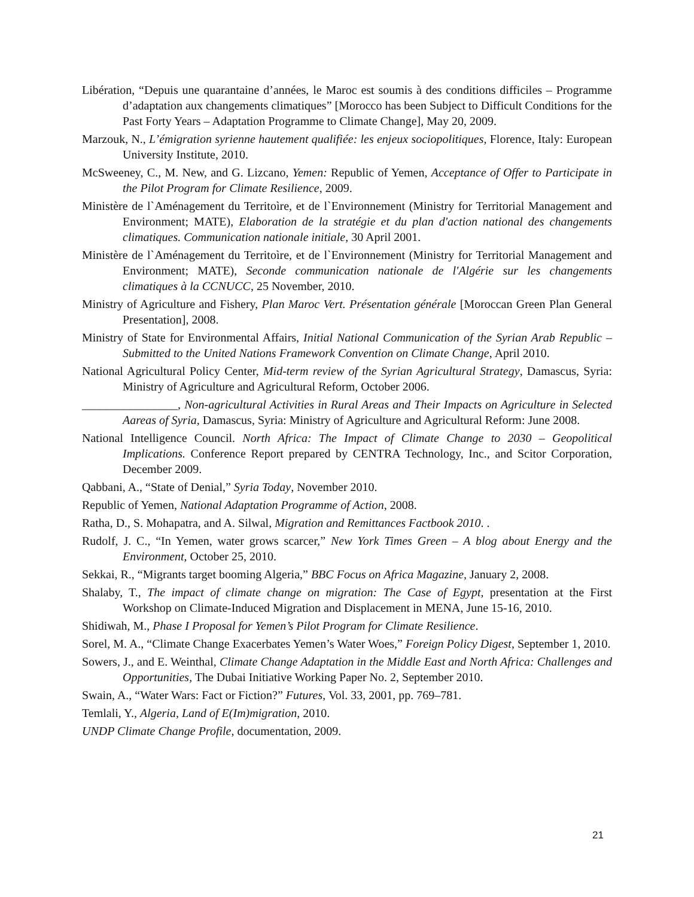Libération, “Depuis une quarantaine d’années, le Maroc est soumis à des conditions difficiles – Programme d’adaptation aux changements climatiques” [Morocco has been Subject to Difficult Conditions for the Past Forty Years – Adaptation Programme to Climate Change], May 20, 2009.
Marzouk, N., L’émigration syrienne hautement qualifiée: les enjeux sociopolitiques, Florence, Italy: European University Institute, 2010.
McSweeney, C., M. New, and G. Lizcano, Yemen: Republic of Yemen, Acceptance of Offer to Participate in the Pilot Program for Climate Resilience, 2009.
Ministère de l`Aménagement du Territoìre, et de l`Environnement (Ministry for Territorial Management and Environment; MATE), Elaboration de la stratégie et du plan d'action national des changements climatiques. Communication nationale initiale, 30 April 2001.
Ministère de l`Aménagement du Territoìre, et de l`Environnement (Ministry for Territorial Management and Environment; MATE), Seconde communication nationale de l'Algérie sur les changements climatiques à la CCNUCC, 25 November, 2010.
Ministry of Agriculture and Fishery, Plan Maroc Vert. Présentation générale [Moroccan Green Plan General Presentation], 2008.
Ministry of State for Environmental Affairs, Initial National Communication of the Syrian Arab Republic – Submitted to the United Nations Framework Convention on Climate Change, April 2010.
National Agricultural Policy Center, Mid-term review of the Syrian Agricultural Strategy, Damascus, Syria: Ministry of Agriculture and Agricultural Reform, October 2006.
________________, Non-agricultural Activities in Rural Areas and Their Impacts on Agriculture in Selected Aareas of Syria, Damascus, Syria: Ministry of Agriculture and Agricultural Reform: June 2008.
National Intelligence Council. North Africa: The Impact of Climate Change to 2030 – Geopolitical Implications. Conference Report prepared by CENTRA Technology, Inc., and Scitor Corporation, December 2009.
Qabbani, A., “State of Denial,” Syria Today, November 2010.
Republic of Yemen, National Adaptation Programme of Action, 2008.
Ratha, D., S. Mohapatra, and A. Silwal, Migration and Remittances Factbook 2010. .
Rudolf, J. C., “In Yemen, water grows scarcer,” New York Times Green – A blog about Energy and the Environment, October 25, 2010.
Sekkai, R., “Migrants target booming Algeria,” BBC Focus on Africa Magazine, January 2, 2008.
Shalaby, T., The impact of climate change on migration: The Case of Egypt, presentation at the First Workshop on Climate-Induced Migration and Displacement in MENA, June 15-16, 2010.
Shidiwah, M., Phase I Proposal for Yemen’s Pilot Program for Climate Resilience.
Sorel, M. A., “Climate Change Exacerbates Yemen’s Water Woes,” Foreign Policy Digest, September 1, 2010.
Sowers, J., and E. Weinthal, Climate Change Adaptation in the Middle East and North Africa: Challenges and Opportunities, The Dubai Initiative Working Paper No. 2, September 2010.
Swain, A., “Water Wars: Fact or Fiction?” Futures, Vol. 33, 2001, pp. 769–781.
Temlali, Y., Algeria, Land of E(Im)migration, 2010.
UNDP Climate Change Profile, documentation, 2009.
21